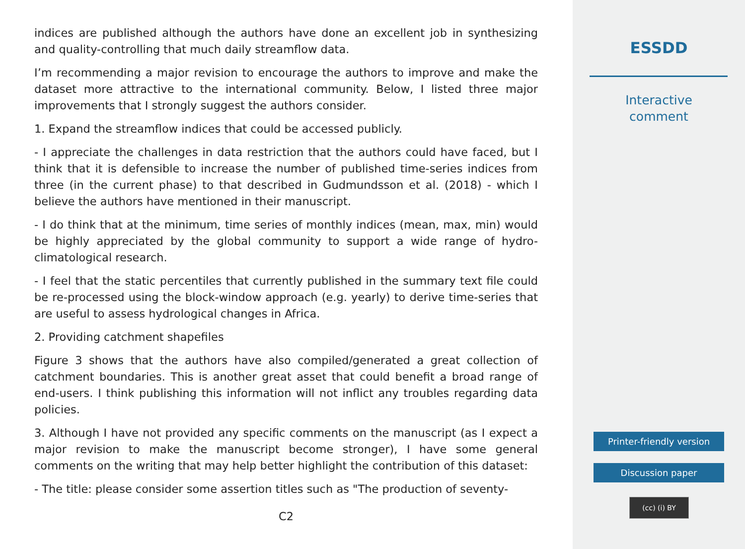indices are published although the authors have done an excellent job in synthesizing and quality-controlling that much daily streamflow data.
I’m recommending a major revision to encourage the authors to improve and make the dataset more attractive to the international community. Below, I listed three major improvements that I strongly suggest the authors consider.
1. Expand the streamflow indices that could be accessed publicly.
- I appreciate the challenges in data restriction that the authors could have faced, but I think that it is defensible to increase the number of published time-series indices from three (in the current phase) to that described in Gudmundsson et al. (2018) - which I believe the authors have mentioned in their manuscript.
- I do think that at the minimum, time series of monthly indices (mean, max, min) would be highly appreciated by the global community to support a wide range of hydro-climatological research.
- I feel that the static percentiles that currently published in the summary text file could be re-processed using the block-window approach (e.g. yearly) to derive time-series that are useful to assess hydrological changes in Africa.
2. Providing catchment shapefiles
Figure 3 shows that the authors have also compiled/generated a great collection of catchment boundaries. This is another great asset that could benefit a broad range of end-users. I think publishing this information will not inflict any troubles regarding data policies.
3. Although I have not provided any specific comments on the manuscript (as I expect a major revision to make the manuscript become stronger), I have some general comments on the writing that may help better highlight the contribution of this dataset:
- The title: please consider some assertion titles such as "The production of seventy-
C2
ESSDD
Interactive
comment
Printer-friendly version
Discussion paper
(cc) (i) BY